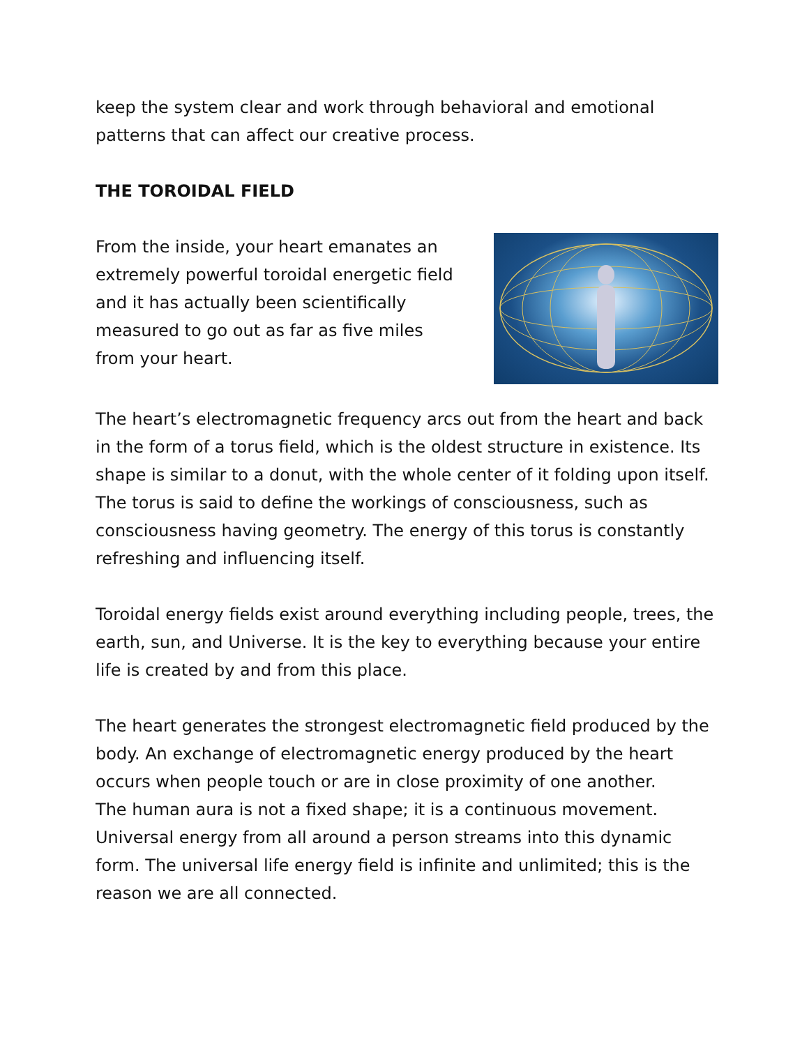keep the system clear and work through behavioral and emotional patterns that can affect our creative process.
THE TOROIDAL FIELD
From the inside, your heart emanates an extremely powerful toroidal energetic field and it has actually been scientifically measured to go out as far as five miles from your heart.
The heart’s electromagnetic frequency arcs out from the heart and back in the form of a torus field, which is the oldest structure in existence. Its shape is similar to a donut, with the whole center of it folding upon itself. The torus is said to define the workings of consciousness, such as consciousness having geometry. The energy of this torus is constantly refreshing and influencing itself.
Toroidal energy fields exist around everything including people, trees, the earth, sun, and Universe. It is the key to everything because your entire life is created by and from this place.
The heart generates the strongest electromagnetic field produced by the body. An exchange of electromagnetic energy produced by the heart occurs when people touch or are in close proximity of one another.
The human aura is not a fixed shape; it is a continuous movement. Universal energy from all around a person streams into this dynamic form. The universal life energy field is infinite and unlimited; this is the reason we are all connected.